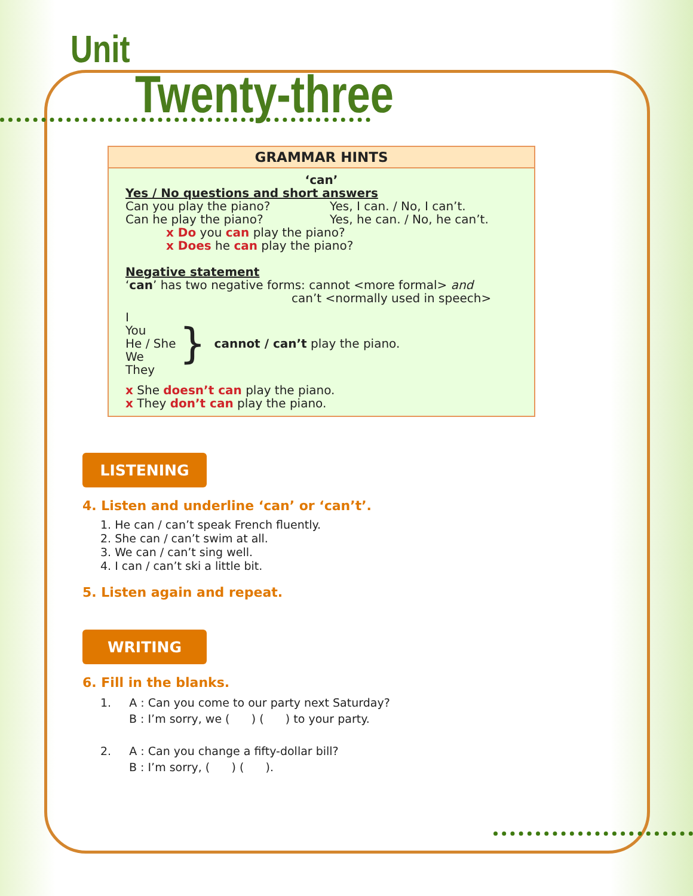Unit
Twenty-three
GRAMMAR HINTS
‘can’
Yes / No questions and short answers
Can you play the piano? Yes, I can. / No, I can’t.
Can he play the piano? Yes, he can. / No, he can’t.
x Do you can play the piano?
x Does he can play the piano?
Negative statement
‘can’ has two negative forms: cannot <more formal> and
can’t <normally used in speech>
I
You
He / She
We
They
}
cannot / can’t play the piano.
x She doesn’t can play the piano.
x They don’t can play the piano.
LISTENING
4. Listen and underline ‘can’ or ‘can’t’.
1. He can / can’t speak French fluently.
2. She can / can’t swim at all.
3. We can / can’t sing well.
4. I can / can’t ski a little bit.
5. Listen again and repeat.
WRITING
6. Fill in the blanks.
1. A : Can you come to our party next Saturday?
B : I’m sorry, we ( ) ( ) to your party.
2. A : Can you change a fifty-dollar bill?
B : I’m sorry, ( ) ( ).